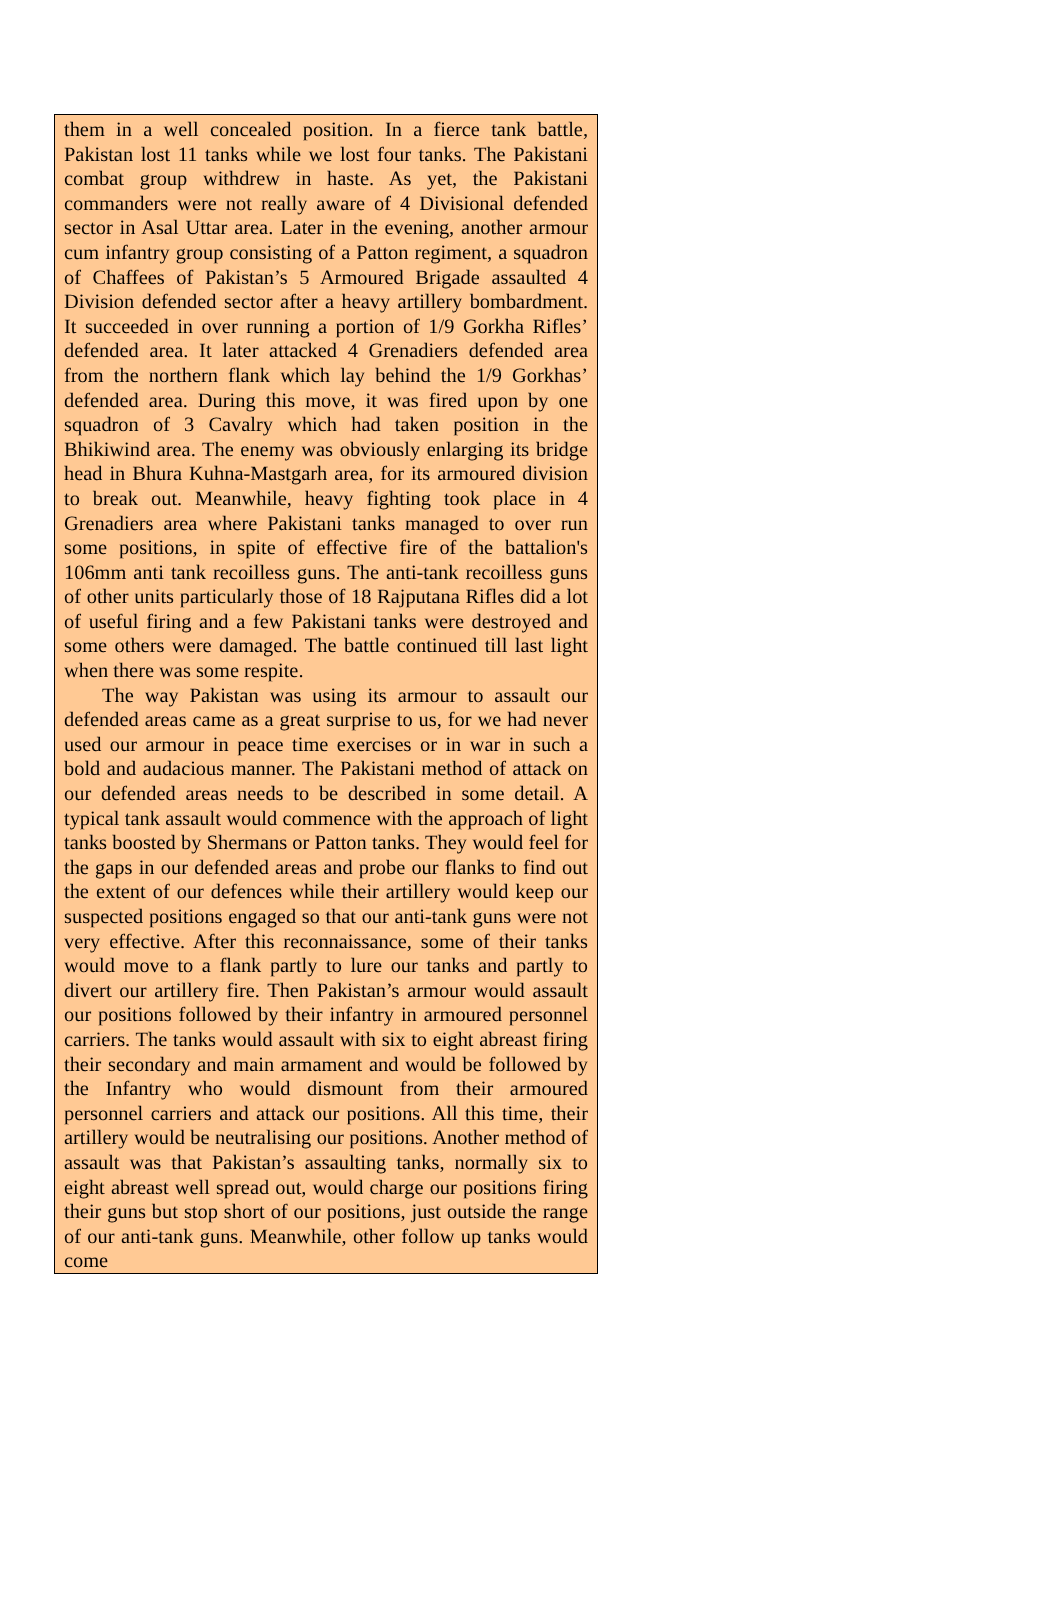them in a well concealed position. In a fierce tank battle, Pakistan lost 11 tanks while we lost four tanks. The Pakistani combat group withdrew in haste. As yet, the Pakistani commanders were not really aware of 4 Divisional defended sector in Asal Uttar area. Later in the evening, another armour cum infantry group consisting of a Patton regiment, a squadron of Chaffees of Pakistan’s 5 Armoured Brigade assaulted 4 Division defended sector after a heavy artillery bombardment. It succeeded in over running a portion of 1/9 Gorkha Rifles’ defended area. It later attacked 4 Grenadiers defended area from the northern flank which lay behind the 1/9 Gorkhas’ defended area. During this move, it was fired upon by one squadron of 3 Cavalry which had taken position in the Bhikiwind area. The enemy was obviously enlarging its bridge head in Bhura Kuhna-Mastgarh area, for its armoured division to break out. Meanwhile, heavy fighting took place in 4 Grenadiers area where Pakistani tanks managed to over run some positions, in spite of effective fire of the battalion's 106mm anti tank recoilless guns. The anti-tank recoilless guns of other units particularly those of 18 Rajputana Rifles did a lot of useful firing and a few Pakistani tanks were destroyed and some others were damaged. The battle continued till last light when there was some respite.
The way Pakistan was using its armour to assault our defended areas came as a great surprise to us, for we had never used our armour in peace time exercises or in war in such a bold and audacious manner. The Pakistani method of attack on our defended areas needs to be described in some detail. A typical tank assault would commence with the approach of light tanks boosted by Shermans or Patton tanks. They would feel for the gaps in our defended areas and probe our flanks to find out the extent of our defences while their artillery would keep our suspected positions engaged so that our anti-tank guns were not very effective. After this reconnaissance, some of their tanks would move to a flank partly to lure our tanks and partly to divert our artillery fire. Then Pakistan’s armour would assault our positions followed by their infantry in armoured personnel carriers. The tanks would assault with six to eight abreast firing their secondary and main armament and would be followed by the Infantry who would dismount from their armoured personnel carriers and attack our positions. All this time, their artillery would be neutralising our positions. Another method of assault was that Pakistan’s assaulting tanks, normally six to eight abreast well spread out, would charge our positions firing their guns but stop short of our positions, just outside the range of our anti-tank guns. Meanwhile, other follow up tanks would come